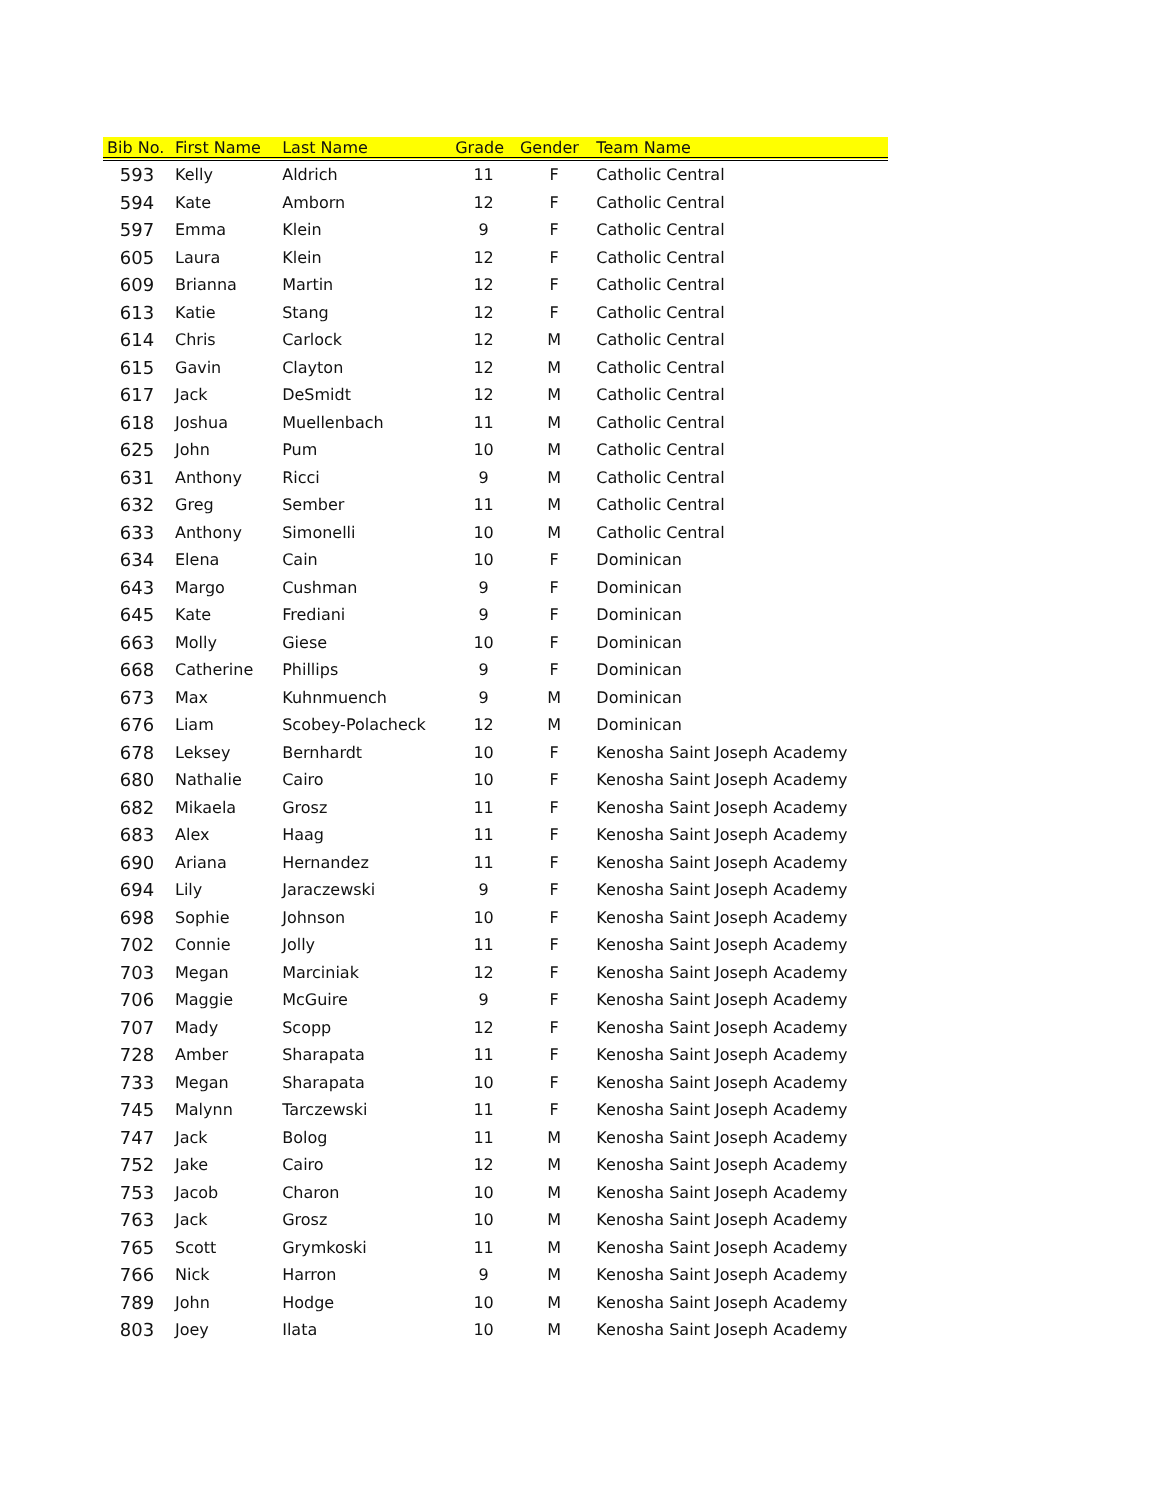| Bib No. | First Name | Last Name | Grade | Gender | Team Name |
| --- | --- | --- | --- | --- | --- |
| 593 | Kelly | Aldrich | 11 | F | Catholic Central |
| 594 | Kate | Amborn | 12 | F | Catholic Central |
| 597 | Emma | Klein | 9 | F | Catholic Central |
| 605 | Laura | Klein | 12 | F | Catholic Central |
| 609 | Brianna | Martin | 12 | F | Catholic Central |
| 613 | Katie | Stang | 12 | F | Catholic Central |
| 614 | Chris | Carlock | 12 | M | Catholic Central |
| 615 | Gavin | Clayton | 12 | M | Catholic Central |
| 617 | Jack | DeSmidt | 12 | M | Catholic Central |
| 618 | Joshua | Muellenbach | 11 | M | Catholic Central |
| 625 | John | Pum | 10 | M | Catholic Central |
| 631 | Anthony | Ricci | 9 | M | Catholic Central |
| 632 | Greg | Sember | 11 | M | Catholic Central |
| 633 | Anthony | Simonelli | 10 | M | Catholic Central |
| 634 | Elena | Cain | 10 | F | Dominican |
| 643 | Margo | Cushman | 9 | F | Dominican |
| 645 | Kate | Frediani | 9 | F | Dominican |
| 663 | Molly | Giese | 10 | F | Dominican |
| 668 | Catherine | Phillips | 9 | F | Dominican |
| 673 | Max | Kuhnmuench | 9 | M | Dominican |
| 676 | Liam | Scobey-Polacheck | 12 | M | Dominican |
| 678 | Leksey | Bernhardt | 10 | F | Kenosha Saint Joseph Academy |
| 680 | Nathalie | Cairo | 10 | F | Kenosha Saint Joseph Academy |
| 682 | Mikaela | Grosz | 11 | F | Kenosha Saint Joseph Academy |
| 683 | Alex | Haag | 11 | F | Kenosha Saint Joseph Academy |
| 690 | Ariana | Hernandez | 11 | F | Kenosha Saint Joseph Academy |
| 694 | Lily | Jaraczewski | 9 | F | Kenosha Saint Joseph Academy |
| 698 | Sophie | Johnson | 10 | F | Kenosha Saint Joseph Academy |
| 702 | Connie | Jolly | 11 | F | Kenosha Saint Joseph Academy |
| 703 | Megan | Marciniak | 12 | F | Kenosha Saint Joseph Academy |
| 706 | Maggie | McGuire | 9 | F | Kenosha Saint Joseph Academy |
| 707 | Mady | Scopp | 12 | F | Kenosha Saint Joseph Academy |
| 728 | Amber | Sharapata | 11 | F | Kenosha Saint Joseph Academy |
| 733 | Megan | Sharapata | 10 | F | Kenosha Saint Joseph Academy |
| 745 | Malynn | Tarczewski | 11 | F | Kenosha Saint Joseph Academy |
| 747 | Jack | Bolog | 11 | M | Kenosha Saint Joseph Academy |
| 752 | Jake | Cairo | 12 | M | Kenosha Saint Joseph Academy |
| 753 | Jacob | Charon | 10 | M | Kenosha Saint Joseph Academy |
| 763 | Jack | Grosz | 10 | M | Kenosha Saint Joseph Academy |
| 765 | Scott | Grymkoski | 11 | M | Kenosha Saint Joseph Academy |
| 766 | Nick | Harron | 9 | M | Kenosha Saint Joseph Academy |
| 789 | John | Hodge | 10 | M | Kenosha Saint Joseph Academy |
| 803 | Joey | Ilata | 10 | M | Kenosha Saint Joseph Academy |